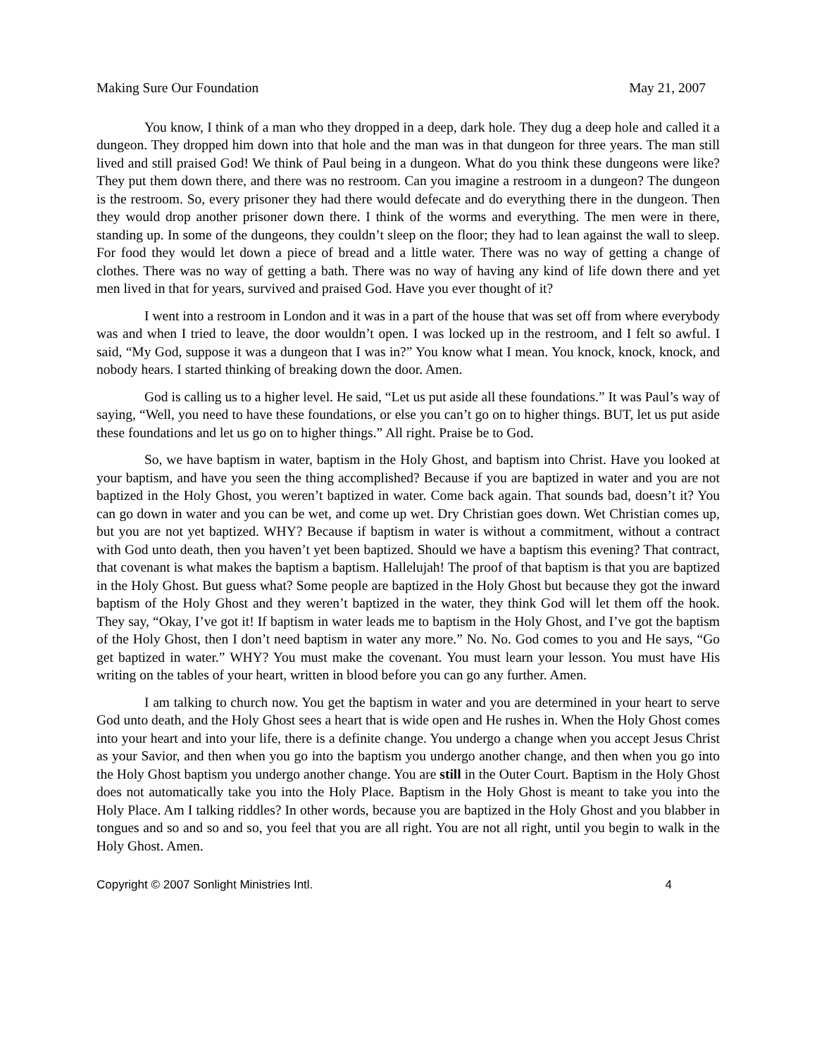Making Sure Our Foundation May 21, 2007
You know, I think of a man who they dropped in a deep, dark hole. They dug a deep hole and called it a dungeon. They dropped him down into that hole and the man was in that dungeon for three years. The man still lived and still praised God! We think of Paul being in a dungeon. What do you think these dungeons were like? They put them down there, and there was no restroom. Can you imagine a restroom in a dungeon? The dungeon is the restroom. So, every prisoner they had there would defecate and do everything there in the dungeon. Then they would drop another prisoner down there. I think of the worms and everything. The men were in there, standing up. In some of the dungeons, they couldn’t sleep on the floor; they had to lean against the wall to sleep. For food they would let down a piece of bread and a little water. There was no way of getting a change of clothes. There was no way of getting a bath. There was no way of having any kind of life down there and yet men lived in that for years, survived and praised God. Have you ever thought of it?
I went into a restroom in London and it was in a part of the house that was set off from where everybody was and when I tried to leave, the door wouldn’t open. I was locked up in the restroom, and I felt so awful. I said, “My God, suppose it was a dungeon that I was in?” You know what I mean. You knock, knock, knock, and nobody hears. I started thinking of breaking down the door. Amen.
God is calling us to a higher level. He said, “Let us put aside all these foundations.” It was Paul’s way of saying, “Well, you need to have these foundations, or else you can’t go on to higher things. BUT, let us put aside these foundations and let us go on to higher things.” All right. Praise be to God.
So, we have baptism in water, baptism in the Holy Ghost, and baptism into Christ. Have you looked at your baptism, and have you seen the thing accomplished? Because if you are baptized in water and you are not baptized in the Holy Ghost, you weren’t baptized in water. Come back again. That sounds bad, doesn’t it? You can go down in water and you can be wet, and come up wet. Dry Christian goes down. Wet Christian comes up, but you are not yet baptized. WHY? Because if baptism in water is without a commitment, without a contract with God unto death, then you haven’t yet been baptized. Should we have a baptism this evening? That contract, that covenant is what makes the baptism a baptism. Hallelujah! The proof of that baptism is that you are baptized in the Holy Ghost. But guess what? Some people are baptized in the Holy Ghost but because they got the inward baptism of the Holy Ghost and they weren’t baptized in the water, they think God will let them off the hook. They say, “Okay, I’ve got it! If baptism in water leads me to baptism in the Holy Ghost, and I’ve got the baptism of the Holy Ghost, then I don’t need baptism in water any more.” No. No. God comes to you and He says, “Go get baptized in water.” WHY? You must make the covenant. You must learn your lesson. You must have His writing on the tables of your heart, written in blood before you can go any further. Amen.
I am talking to church now. You get the baptism in water and you are determined in your heart to serve God unto death, and the Holy Ghost sees a heart that is wide open and He rushes in. When the Holy Ghost comes into your heart and into your life, there is a definite change. You undergo a change when you accept Jesus Christ as your Savior, and then when you go into the baptism you undergo another change, and then when you go into the Holy Ghost baptism you undergo another change. You are still in the Outer Court. Baptism in the Holy Ghost does not automatically take you into the Holy Place. Baptism in the Holy Ghost is meant to take you into the Holy Place. Am I talking riddles? In other words, because you are baptized in the Holy Ghost and you blabber in tongues and so and so and so, you feel that you are all right. You are not all right, until you begin to walk in the Holy Ghost. Amen.
Copyright © 2007 Sonlight Ministries Intl. 4